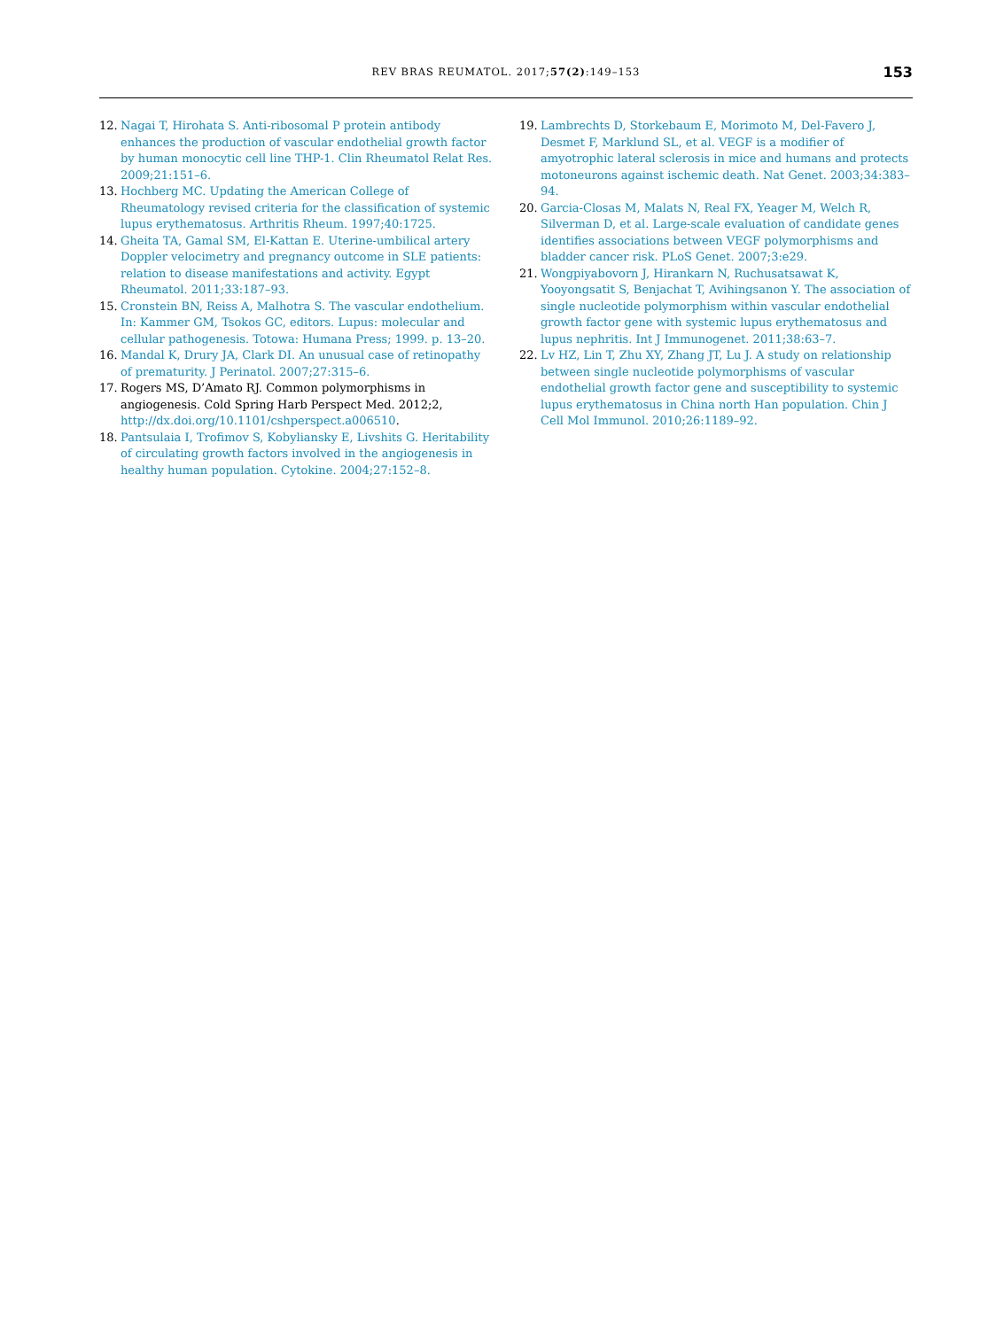REV BRAS REUMATOL. 2017;57(2):149–153 153
12. Nagai T, Hirohata S. Anti-ribosomal P protein antibody enhances the production of vascular endothelial growth factor by human monocytic cell line THP-1. Clin Rheumatol Relat Res. 2009;21:151–6.
13. Hochberg MC. Updating the American College of Rheumatology revised criteria for the classification of systemic lupus erythematosus. Arthritis Rheum. 1997;40:1725.
14. Gheita TA, Gamal SM, El-Kattan E. Uterine-umbilical artery Doppler velocimetry and pregnancy outcome in SLE patients: relation to disease manifestations and activity. Egypt Rheumatol. 2011;33:187–93.
15. Cronstein BN, Reiss A, Malhotra S. The vascular endothelium. In: Kammer GM, Tsokos GC, editors. Lupus: molecular and cellular pathogenesis. Totowa: Humana Press; 1999. p. 13–20.
16. Mandal K, Drury JA, Clark DI. An unusual case of retinopathy of prematurity. J Perinatol. 2007;27:315–6.
17. Rogers MS, D’Amato RJ. Common polymorphisms in angiogenesis. Cold Spring Harb Perspect Med. 2012;2, http://dx.doi.org/10.1101/cshperspect.a006510.
18. Pantsulaia I, Trofimov S, Kobyliansky E, Livshits G. Heritability of circulating growth factors involved in the angiogenesis in healthy human population. Cytokine. 2004;27:152–8.
19. Lambrechts D, Storkebaum E, Morimoto M, Del-Favero J, Desmet F, Marklund SL, et al. VEGF is a modifier of amyotrophic lateral sclerosis in mice and humans and protects motoneurons against ischemic death. Nat Genet. 2003;34:383–94.
20. Garcia-Closas M, Malats N, Real FX, Yeager M, Welch R, Silverman D, et al. Large-scale evaluation of candidate genes identifies associations between VEGF polymorphisms and bladder cancer risk. PLoS Genet. 2007;3:e29.
21. Wongpiyabovorn J, Hirankarn N, Ruchusatsawat K, Yooyongsatit S, Benjachat T, Avihingsanon Y. The association of single nucleotide polymorphism within vascular endothelial growth factor gene with systemic lupus erythematosus and lupus nephritis. Int J Immunogenet. 2011;38:63–7.
22. Lv HZ, Lin T, Zhu XY, Zhang JT, Lu J. A study on relationship between single nucleotide polymorphisms of vascular endothelial growth factor gene and susceptibility to systemic lupus erythematosus in China north Han population. Chin J Cell Mol Immunol. 2010;26:1189–92.